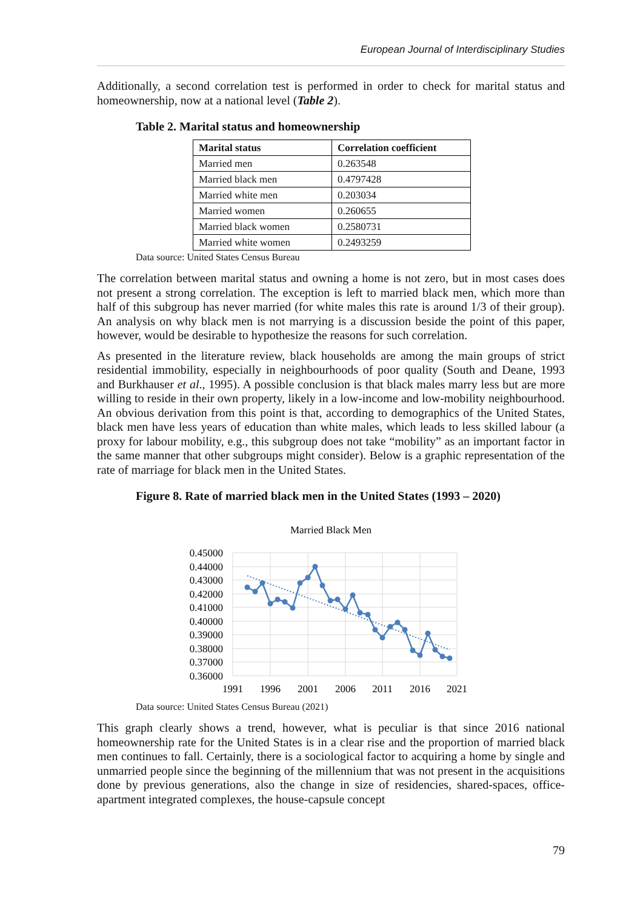European Journal of Interdisciplinary Studies
Additionally, a second correlation test is performed in order to check for marital status and homeownership, now at a national level (Table 2).
Table 2. Marital status and homeownership
| Marital status | Correlation coefficient |
| --- | --- |
| Married men | 0.263548 |
| Married black men | 0.4797428 |
| Married white men | 0.203034 |
| Married women | 0.260655 |
| Married black women | 0.2580731 |
| Married white women | 0.2493259 |
Data source: United States Census Bureau
The correlation between marital status and owning a home is not zero, but in most cases does not present a strong correlation. The exception is left to married black men, which more than half of this subgroup has never married (for white males this rate is around 1/3 of their group). An analysis on why black men is not marrying is a discussion beside the point of this paper, however, would be desirable to hypothesize the reasons for such correlation.
As presented in the literature review, black households are among the main groups of strict residential immobility, especially in neighbourhoods of poor quality (South and Deane, 1993 and Burkhauser et al., 1995). A possible conclusion is that black males marry less but are more willing to reside in their own property, likely in a low-income and low-mobility neighbourhood. An obvious derivation from this point is that, according to demographics of the United States, black men have less years of education than white males, which leads to less skilled labour (a proxy for labour mobility, e.g., this subgroup does not take “mobility” as an important factor in the same manner that other subgroups might consider). Below is a graphic representation of the rate of marriage for black men in the United States.
Figure 8. Rate of married black men in the United States (1993 – 2020)
Married Black Men
0.45000
0.44000
0.43000
0.42000
0.41000
0.40000
0.39000
0.38000
0.37000
0.36000
1991
1996
2001
2006
2011
2016
2021
Data source: United States Census Bureau (2021)
This graph clearly shows a trend, however, what is peculiar is that since 2016 national homeownership rate for the United States is in a clear rise and the proportion of married black men continues to fall. Certainly, there is a sociological factor to acquiring a home by single and unmarried people since the beginning of the millennium that was not present in the acquisitions done by previous generations, also the change in size of residencies, shared-spaces, office-apartment integrated complexes, the house-capsule concept
79